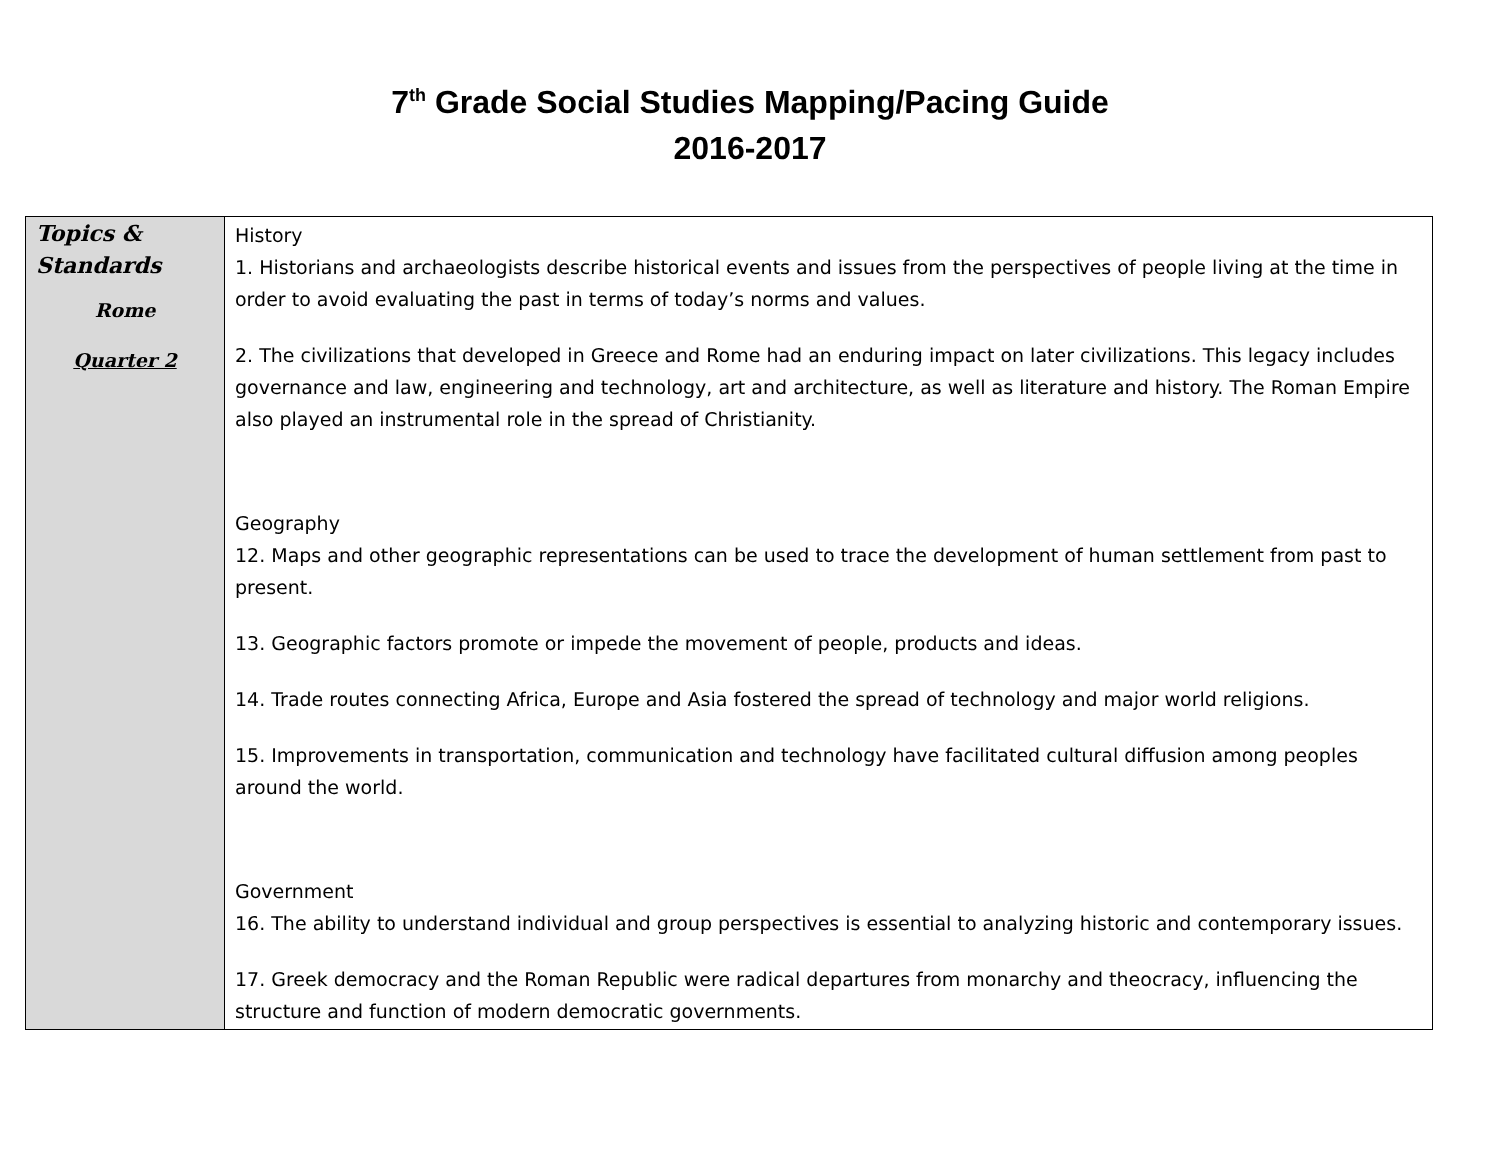7<sup>th</sup> Grade Social Studies Mapping/Pacing Guide
2016-2017
| Topics & Standards Rome Quarter 2 | History 1. Historians and archaeologists describe historical events and issues from the perspectives of people living at the time in order to avoid evaluating the past in terms of today’s norms and values. 2. The civilizations that developed in Greece and Rome had an enduring impact on later civilizations. This legacy includes governance and law, engineering and technology, art and architecture, as well as literature and history. The Roman Empire also played an instrumental role in the spread of Christianity. Geography 12. Maps and other geographic representations can be used to trace the development of human settlement from past to present. 13. Geographic factors promote or impede the movement of people, products and ideas. 14. Trade routes connecting Africa, Europe and Asia fostered the spread of technology and major world religions. 15. Improvements in transportation, communication and technology have facilitated cultural diffusion among peoples around the world. Government 16. The ability to understand individual and group perspectives is essential to analyzing historic and contemporary issues. 17. Greek democracy and the Roman Republic were radical departures from monarchy and theocracy, influencing the structure and function of modern democratic governments. |